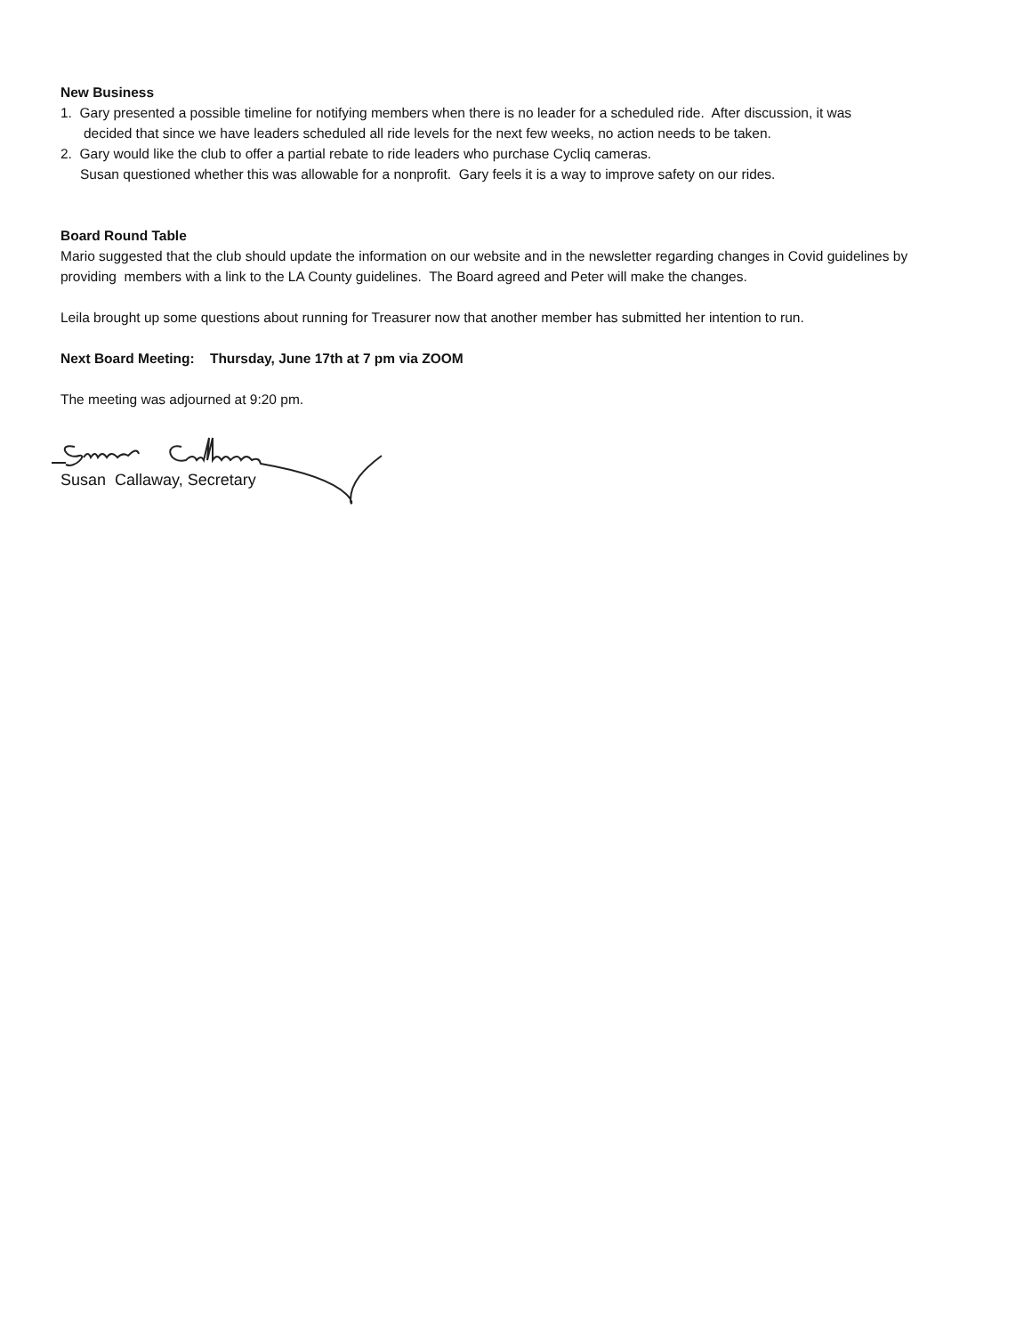New Business
1. Gary presented a possible timeline for notifying members when there is no leader for a scheduled ride. After discussion, it was
decided that since we have leaders scheduled all ride levels for the next few weeks, no action needs to be taken.
2. Gary would like the club to offer a partial rebate to ride leaders who purchase Cycliq cameras.
Susan questioned whether this was allowable for a nonprofit. Gary feels it is a way to improve safety on our rides.
Board Round Table
Mario suggested that the club should update the information on our website and in the newsletter regarding changes in Covid guidelines by providing members with a link to the LA County guidelines. The Board agreed and Peter will make the changes.
Leila brought up some questions about running for Treasurer now that another member has submitted her intention to run.
Next Board Meeting: Thursday, June 17th at 7 pm via ZOOM
The meeting was adjourned at 9:20 pm.
Susan Callaway, Secretary